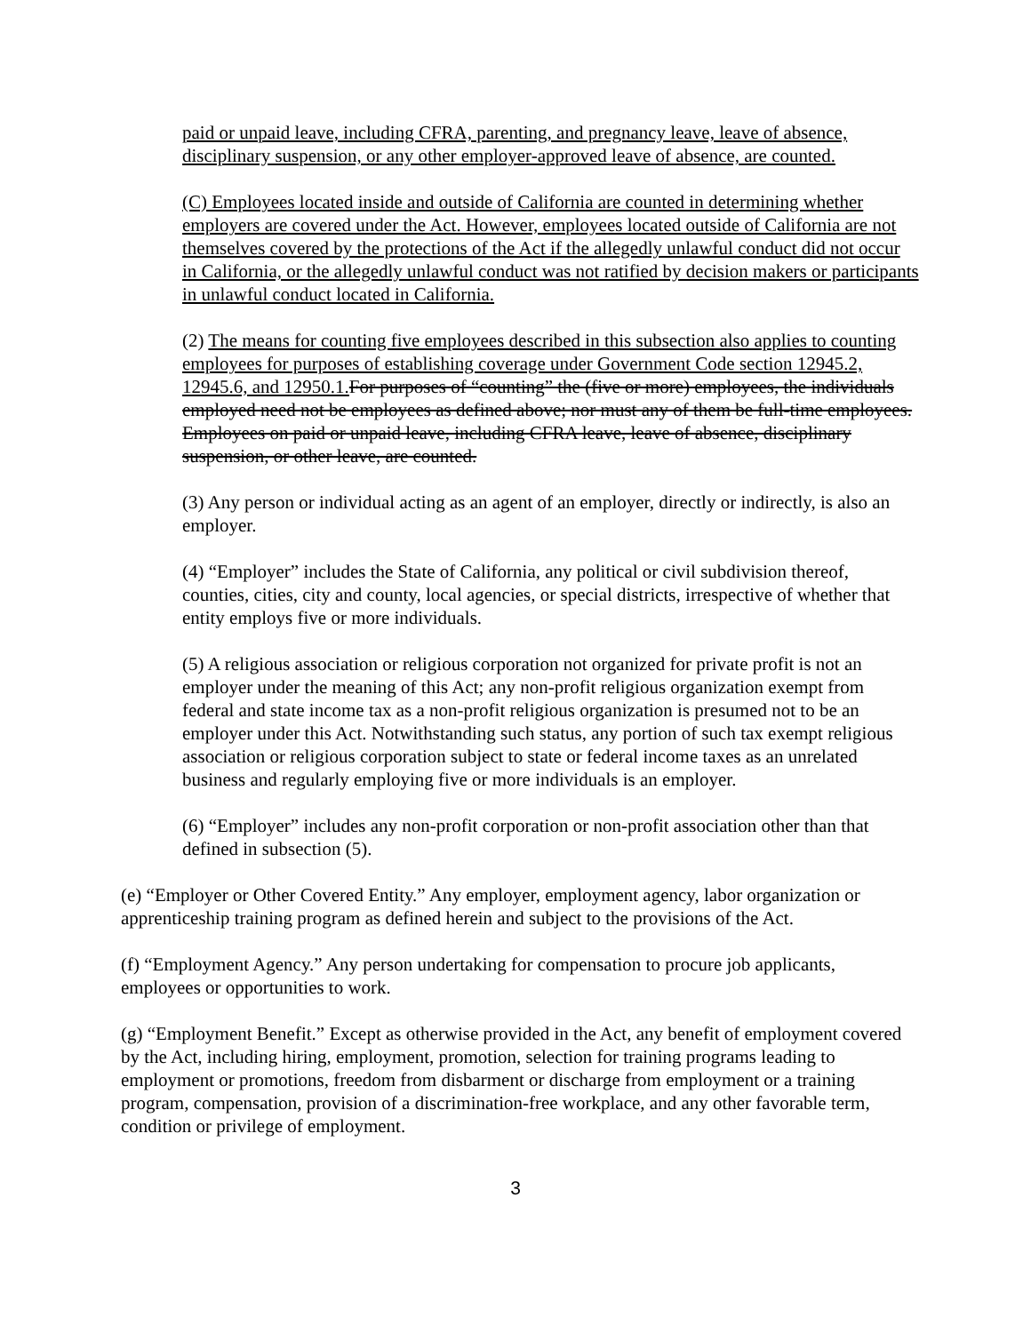paid or unpaid leave, including CFRA, parenting, and pregnancy leave, leave of absence, disciplinary suspension, or any other employer-approved leave of absence, are counted.
(C) Employees located inside and outside of California are counted in determining whether employers are covered under the Act. However, employees located outside of California are not themselves covered by the protections of the Act if the allegedly unlawful conduct did not occur in California, or the allegedly unlawful conduct was not ratified by decision makers or participants in unlawful conduct located in California.
(2) The means for counting five employees described in this subsection also applies to counting employees for purposes of establishing coverage under Government Code section 12945.2, 12945.6, and 12950.1. For purposes of “counting” the (five or more) employees, the individuals employed need not be employees as defined above; nor must any of them be full-time employees. Employees on paid or unpaid leave, including CFRA leave, leave of absence, disciplinary suspension, or other leave, are counted.
(3) Any person or individual acting as an agent of an employer, directly or indirectly, is also an employer.
(4) “Employer” includes the State of California, any political or civil subdivision thereof, counties, cities, city and county, local agencies, or special districts, irrespective of whether that entity employs five or more individuals.
(5) A religious association or religious corporation not organized for private profit is not an employer under the meaning of this Act; any non-profit religious organization exempt from federal and state income tax as a non-profit religious organization is presumed not to be an employer under this Act. Notwithstanding such status, any portion of such tax exempt religious association or religious corporation subject to state or federal income taxes as an unrelated business and regularly employing five or more individuals is an employer.
(6) “Employer” includes any non-profit corporation or non-profit association other than that defined in subsection (5).
(e) “Employer or Other Covered Entity.” Any employer, employment agency, labor organization or apprenticeship training program as defined herein and subject to the provisions of the Act.
(f) “Employment Agency.” Any person undertaking for compensation to procure job applicants, employees or opportunities to work.
(g) “Employment Benefit.” Except as otherwise provided in the Act, any benefit of employment covered by the Act, including hiring, employment, promotion, selection for training programs leading to employment or promotions, freedom from disbarment or discharge from employment or a training program, compensation, provision of a discrimination-free workplace, and any other favorable term, condition or privilege of employment.
3